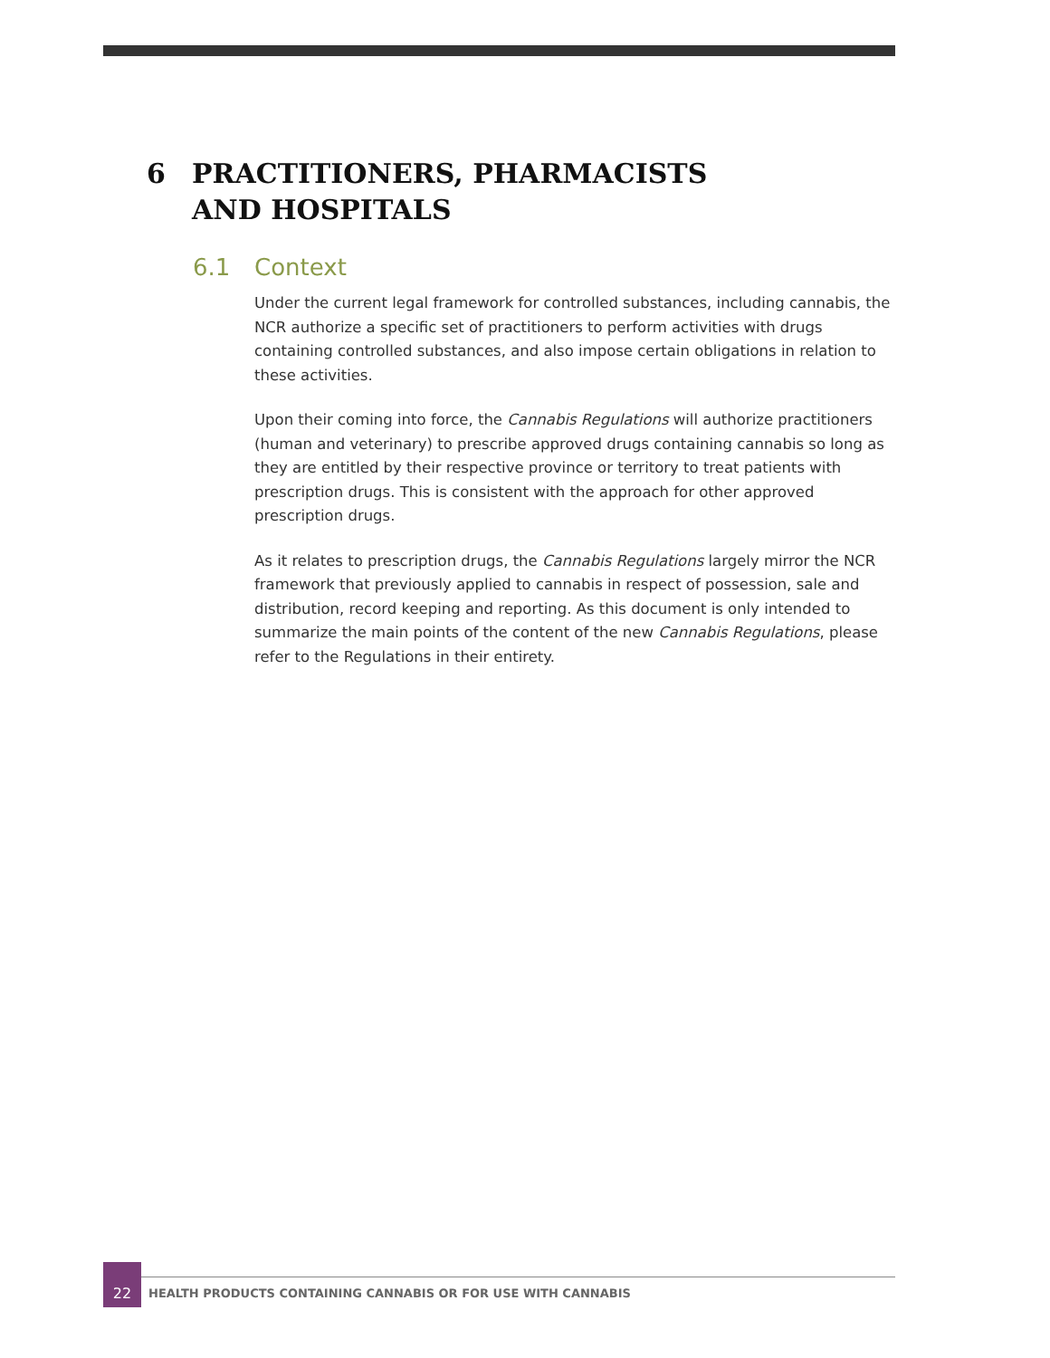6 PRACTITIONERS, PHARMACISTS
AND HOSPITALS
6.1 Context
Under the current legal framework for controlled substances, including cannabis, the NCR authorize a specific set of practitioners to perform activities with drugs containing controlled substances, and also impose certain obligations in relation to these activities.
Upon their coming into force, the Cannabis Regulations will authorize practitioners (human and veterinary) to prescribe approved drugs containing cannabis so long as they are entitled by their respective province or territory to treat patients with prescription drugs. This is consistent with the approach for other approved prescription drugs.
As it relates to prescription drugs, the Cannabis Regulations largely mirror the NCR framework that previously applied to cannabis in respect of possession, sale and distribution, record keeping and reporting. As this document is only intended to summarize the main points of the content of the new Cannabis Regulations, please refer to the Regulations in their entirety.
22
HEALTH PRODUCTS CONTAINING CANNABIS OR FOR USE WITH CANNABIS